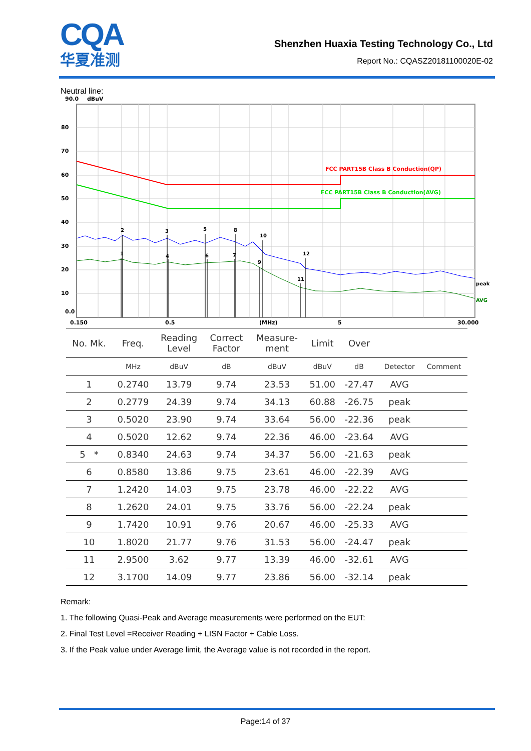CQA
华夏准测
Shenzhen Huaxia Testing Technology Co., Ltd
Report No.: CQASZ20181100020E-02
Neutral line:
90.0
dBuV
80
70
60
50
40
30
20
10
0.0
0.150
0.5
(MHz)
5
30.000
FCC PART15B Class B Conduction(QP)
FCC PART15B Class B Conduction(AVG)
1
2
3
4
5
6
7
8
9
10
11
12
peak
AVG
| No. Mk. | Freq. | Reading Level | Correct Factor | Measure- ment | Limit | Over | | |
| --- | --- | --- | --- | --- | --- | --- | --- | --- |
| | MHz | dBuV | dB | dBuV | dBuV | dB | Detector | Comment |
| 1 | 0.2740 | 13.79 | 9.74 | 23.53 | 51.00 | -27.47 | AVG | |
| 2 | 0.2779 | 24.39 | 9.74 | 34.13 | 60.88 | -26.75 | peak | |
| 3 | 0.5020 | 23.90 | 9.74 | 33.64 | 56.00 | -22.36 | peak | |
| 4 | 0.5020 | 12.62 | 9.74 | 22.36 | 46.00 | -23.64 | AVG | |
| 5 * | 0.8340 | 24.63 | 9.74 | 34.37 | 56.00 | -21.63 | peak | |
| 6 | 0.8580 | 13.86 | 9.75 | 23.61 | 46.00 | -22.39 | AVG | |
| 7 | 1.2420 | 14.03 | 9.75 | 23.78 | 46.00 | -22.22 | AVG | |
| 8 | 1.2620 | 24.01 | 9.75 | 33.76 | 56.00 | -22.24 | peak | |
| 9 | 1.7420 | 10.91 | 9.76 | 20.67 | 46.00 | -25.33 | AVG | |
| 10 | 1.8020 | 21.77 | 9.76 | 31.53 | 56.00 | -24.47 | peak | |
| 11 | 2.9500 | 3.62 | 9.77 | 13.39 | 46.00 | -32.61 | AVG | |
| 12 | 3.1700 | 14.09 | 9.77 | 23.86 | 56.00 | -32.14 | peak | |
Remark:
1. The following Quasi-Peak and Average measurements were performed on the EUT:
2. Final Test Level =Receiver Reading + LISN Factor + Cable Loss.
3. If the Peak value under Average limit, the Average value is not recorded in the report.
Page:14 of 37